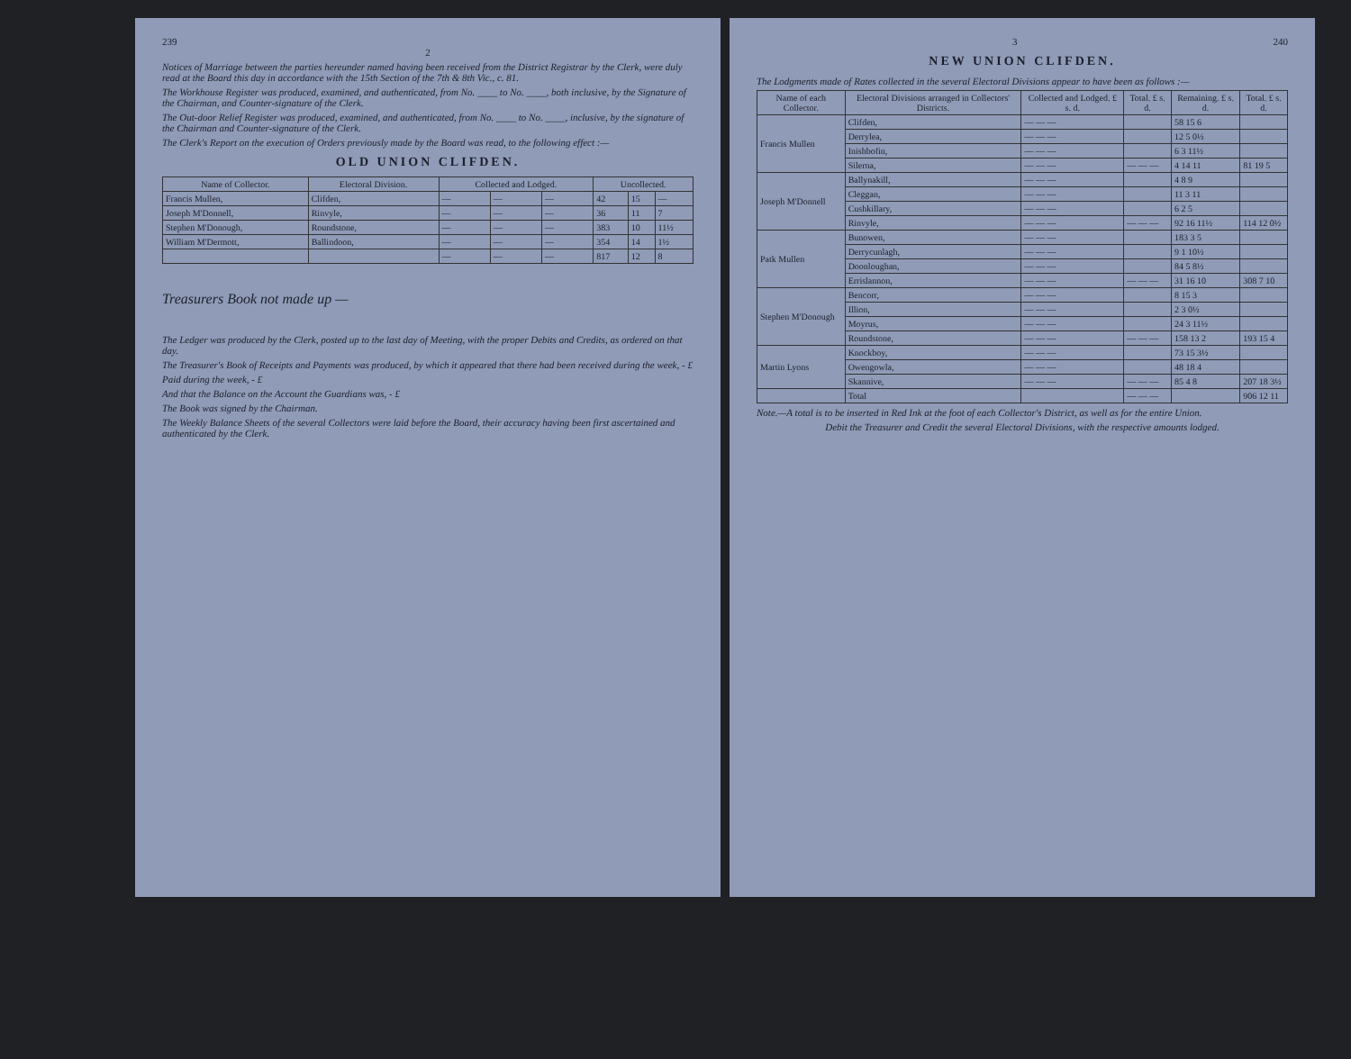239
2
Notices of Marriage between the parties hereunder named having been received from the District Registrar by the Clerk, were duly read at the Board this day in accordance with the 15th Section of the 7th & 8th Vic., c. 81.
The Workhouse Register was produced, examined, and authenticated, from No. ____ to No. ____, both inclusive, by the Signature of the Chairman, and Counter-signature of the Clerk.
The Out-door Relief Register was produced, examined, and authenticated, from No. ____ to No. ____, inclusive, by the signature of the Chairman and Counter-signature of the Clerk.
The Clerk's Report on the execution of Orders previously made by the Board was read, to the following effect :—
OLD UNION CLIFDEN.
| Name of Collector. | Electoral Division. | Collected and Lodged. | | | Uncollected. | | |
| --- | --- | --- | --- | --- | --- | --- | --- |
| Francis Mullen, | Clifden, | — | — | — | 42 | 15 | — |
| Joseph M'Donnell, | Rinvyle, | — | — | — | 36 | 11 | 7 |
| Stephen M'Donough, | Roundstone, | — | — | — | 383 | 10 | 11½ |
| William M'Dermott, | Ballindoon, | — | — | — | 354 | 14 | 1½ |
| | | — | — | — | 817 | 12 | 8 |
Treasurers Book not made up —
The Ledger was produced by the Clerk, posted up to the last day of Meeting, with the proper Debits and Credits, as ordered on that day.
The Treasurer's Book of Receipts and Payments was produced, by which it appeared that there had been received during the week, - £
Paid during the week, - £
And that the Balance on the Account the Guardians was, - £
The Book was signed by the Chairman.
The Weekly Balance Sheets of the several Collectors were laid before the Board, their accuracy having been first ascertained and authenticated by the Clerk.
3 240
NEW UNION CLIFDEN.
The Lodgments made of Rates collected in the several Electoral Divisions appear to have been as follows :—
| Name of each Collector. | Electoral Divisions arranged in Collectors' Districts. | Collected and Lodged. £ s. d. | Total. £ s. d. | Remaining. £ s. d. | Total. £ s. d. |
| --- | --- | --- | --- | --- | --- |
| Francis Mullen | Clifden, | — — — | | 58 15 6 | |
| | Derrylea, | — — — | | 12 5 0½ | |
| | Inishbofin, | — — — | | 6 3 11½ | |
| | Silerna, | — — — | — — — | 4 14 11 | 81 19 5 |
| Joseph M'Donnell | Ballynakill, | — — — | | 4 8 9 | |
| | Cleggan, | — — — | | 11 3 11 | |
| | Cushkillary, | — — — | | 6 2 5 | |
| | Rinvyle, | — — — | — — — | 92 16 11½ | 114 12 0½ |
| Patk Mullen | Bunowen, | — — — | | 183 3 5 | |
| | Derrycunlagh, | — — — | | 9 1 10½ | |
| | Doonloughan, | — — — | | 84 5 8½ | |
| | Errislannon, | — — — | — — — | 31 16 10 | 308 7 10 |
| Stephen M'Donough | Bencorr, | — — — | | 8 15 3 | |
| | Illion, | — — — | | 2 3 0½ | |
| | Moyrus, | — — — | | 24 3 11½ | |
| | Roundstone, | — — — | — — — | 158 13 2 | 193 15 4 |
| Martin Lyons | Knockboy, | — — — | | 73 15 3½ | |
| | Owengowla, | — — — | | 48 18 4 | |
| | Skannive, | — — — | — — — | 85 4 8 | 207 18 3½ |
| | Total | | — — — | | 906 12 11 |
Note.—A total is to be inserted in Red Ink at the foot of each Collector's District, as well as for the entire Union.
Debit the Treasurer and Credit the several Electoral Divisions, with the respective amounts lodged.